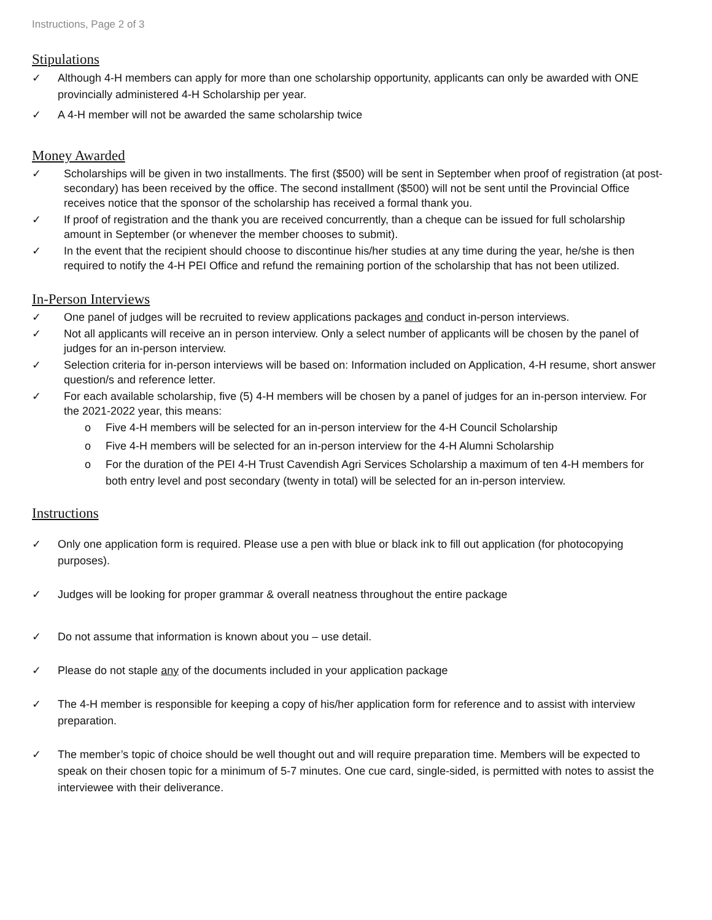Instructions, Page 2 of 3
Stipulations
✓ Although 4-H members can apply for more than one scholarship opportunity, applicants can only be awarded with ONE provincially administered 4-H Scholarship per year.
✓ A 4-H member will not be awarded the same scholarship twice
Money Awarded
✓ Scholarships will be given in two installments. The first ($500) will be sent in September when proof of registration (at post-secondary) has been received by the office. The second installment ($500) will not be sent until the Provincial Office receives notice that the sponsor of the scholarship has received a formal thank you.
✓ If proof of registration and the thank you are received concurrently, than a cheque can be issued for full scholarship amount in September (or whenever the member chooses to submit).
✓ In the event that the recipient should choose to discontinue his/her studies at any time during the year, he/she is then required to notify the 4-H PEI Office and refund the remaining portion of the scholarship that has not been utilized.
In-Person Interviews
✓ One panel of judges will be recruited to review applications packages and conduct in-person interviews.
✓ Not all applicants will receive an in person interview. Only a select number of applicants will be chosen by the panel of judges for an in-person interview.
✓ Selection criteria for in-person interviews will be based on: Information included on Application, 4-H resume, short answer question/s and reference letter.
✓ For each available scholarship, five (5) 4-H members will be chosen by a panel of judges for an in-person interview. For the 2021-2022 year, this means:
o Five 4-H members will be selected for an in-person interview for the 4-H Council Scholarship
o Five 4-H members will be selected for an in-person interview for the 4-H Alumni Scholarship
o For the duration of the PEI 4-H Trust Cavendish Agri Services Scholarship a maximum of ten 4-H members for both entry level and post secondary (twenty in total) will be selected for an in-person interview.
Instructions
✓ Only one application form is required. Please use a pen with blue or black ink to fill out application (for photocopying purposes).
✓ Judges will be looking for proper grammar & overall neatness throughout the entire package
✓ Do not assume that information is known about you – use detail.
✓ Please do not staple any of the documents included in your application package
✓ The 4-H member is responsible for keeping a copy of his/her application form for reference and to assist with interview preparation.
✓ The member’s topic of choice should be well thought out and will require preparation time. Members will be expected to speak on their chosen topic for a minimum of 5-7 minutes. One cue card, single-sided, is permitted with notes to assist the interviewee with their deliverance.